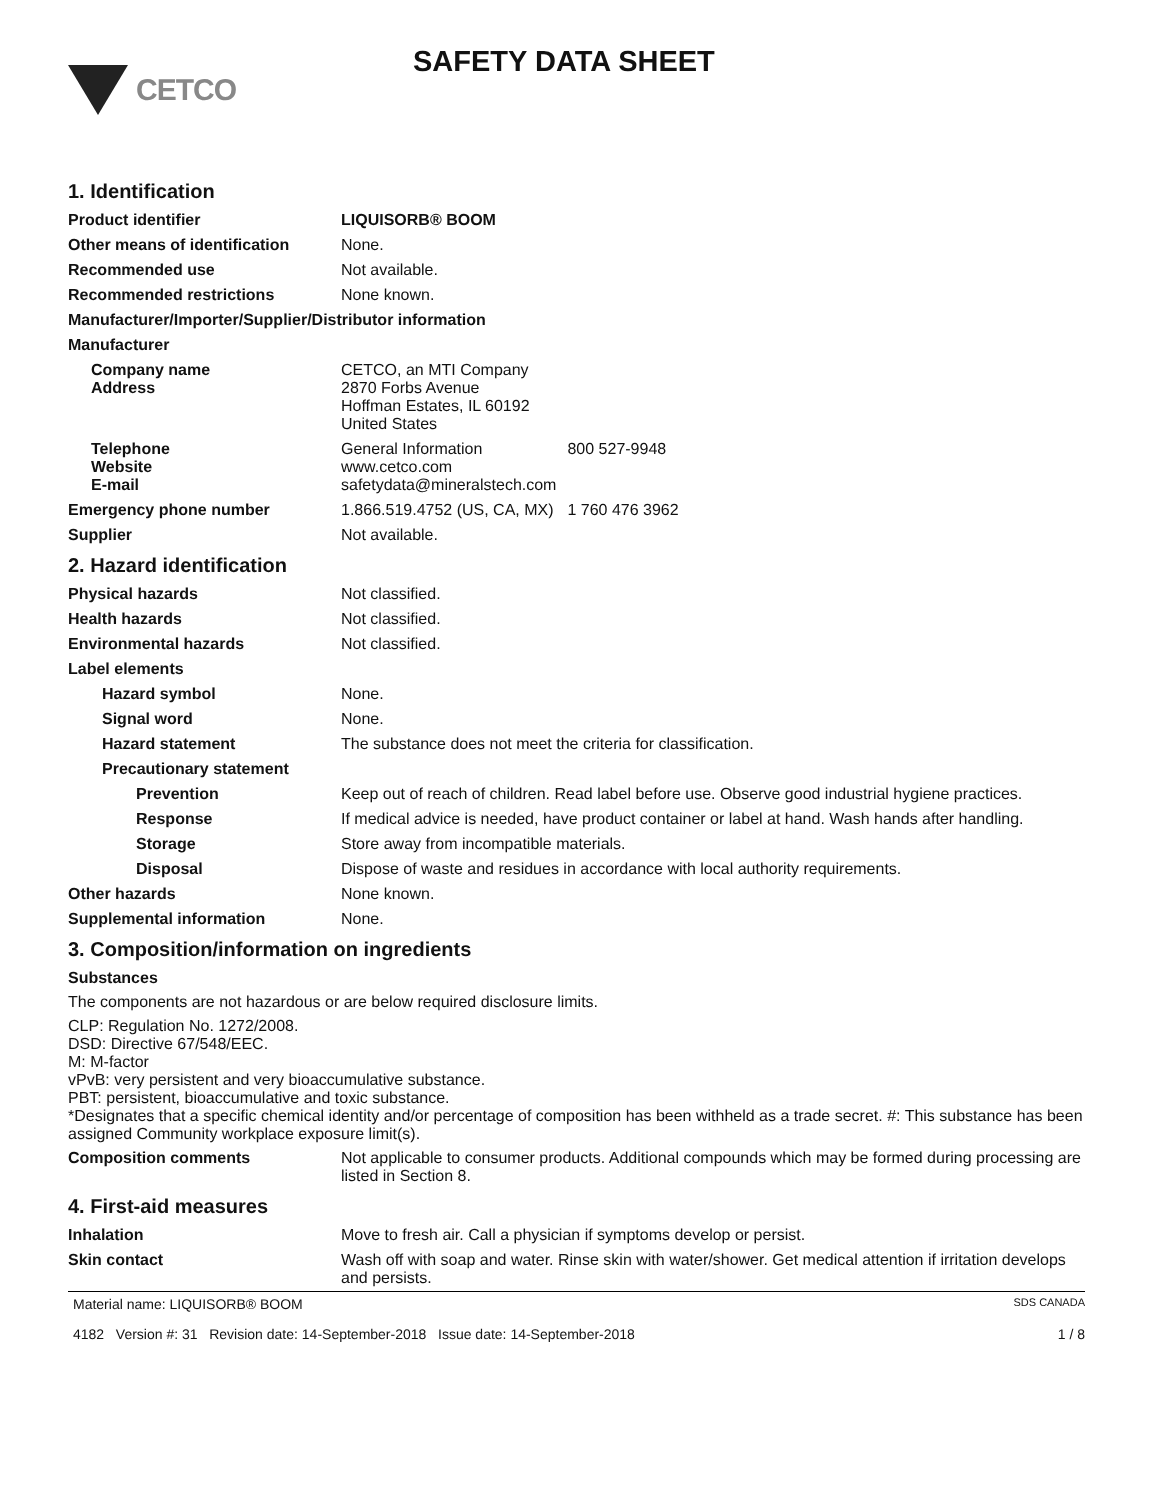CETCO
SAFETY DATA SHEET
1. Identification
Product identifier LIQUISORB® BOOM
Other means of identification
None.
Recommended use Not available.
Recommended restrictions None known.
Manufacturer/Importer/Supplier/Distributor information
Manufacturer
Company name
Address
CETCO, an MTI Company
2870 Forbs Avenue
Hoffman Estates, IL 60192
United States
Telephone
Website
E-mail
General Information 800 527-9948
www.cetco.com
safetydata@mineralstech.com
Emergency phone number 1.866.519.4752 (US, CA, MX) 1 760 476 3962
Supplier Not available.
2. Hazard identification
Physical hazards Not classified.
Health hazards Not classified.
Environmental hazards Not classified.
Label elements
Hazard symbol None.
Signal word None.
Hazard statement The substance does not meet the criteria for classification.
Precautionary statement
Prevention Keep out of reach of children. Read label before use. Observe good industrial hygiene practices.
Response If medical advice is needed, have product container or label at hand. Wash hands after handling.
Storage Store away from incompatible materials.
Disposal Dispose of waste and residues in accordance with local authority requirements.
Other hazards None known.
Supplemental information None.
3. Composition/information on ingredients
Substances
The components are not hazardous or are below required disclosure limits.
CLP: Regulation No. 1272/2008.
DSD: Directive 67/548/EEC.
M: M-factor
vPvB: very persistent and very bioaccumulative substance.
PBT: persistent, bioaccumulative and toxic substance.
*Designates that a specific chemical identity and/or percentage of composition has been withheld as a trade secret. #: This substance has been assigned Community workplace exposure limit(s).
Composition comments Not applicable to consumer products. Additional compounds which may be formed during processing are listed in Section 8.
4. First-aid measures
Inhalation Move to fresh air. Call a physician if symptoms develop or persist.
Skin contact Wash off with soap and water. Rinse skin with water/shower. Get medical attention if irritation develops and persists.
Material name: LIQUISORB® BOOM SDS CANADA
4182 Version #: 31 Revision date: 14-September-2018 Issue date: 14-September-2018 1 / 8